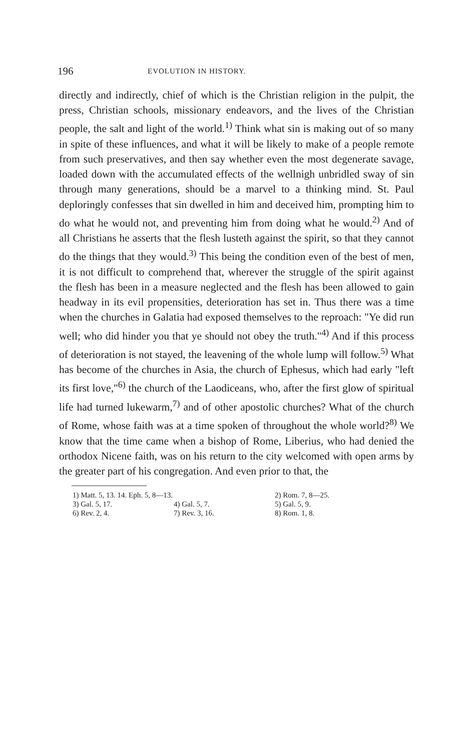196 EVOLUTION IN HISTORY.
directly and indirectly, chief of which is the Christian religion in the pulpit, the press, Christian schools, missionary endeavors, and the lives of the Christian people, the salt and light of the world.<sup>1)</sup> Think what sin is making out of so many in spite of these influences, and what it will be likely to make of a people remote from such preservatives, and then say whether even the most degenerate savage, loaded down with the accumulated effects of the wellnigh unbridled sway of sin through many generations, should be a marvel to a thinking mind. St. Paul deploringly confesses that sin dwelled in him and deceived him, prompting him to do what he would not, and preventing him from doing what he would.<sup>2)</sup> And of all Christians he asserts that the flesh lusteth against the spirit, so that they cannot do the things that they would.<sup>3)</sup> This being the condition even of the best of men, it is not difficult to comprehend that, wherever the struggle of the spirit against the flesh has been in a measure neglected and the flesh has been allowed to gain headway in its evil propensities, deterioration has set in. Thus there was a time when the churches in Galatia had exposed themselves to the reproach: "Ye did run well; who did hinder you that ye should not obey the truth."<sup>4)</sup> And if this process of deterioration is not stayed, the leavening of the whole lump will follow.<sup>5)</sup> What has become of the churches in Asia, the church of Ephesus, which had early "left its first love,"<sup>6)</sup> the church of the Laodiceans, who, after the first glow of spiritual life had turned lukewarm,<sup>7)</sup> and of other apostolic churches? What of the church of Rome, whose faith was at a time spoken of throughout the whole world?<sup>8)</sup> We know that the time came when a bishop of Rome, Liberius, who had denied the orthodox Nicene faith, was on his return to the city welcomed with open arms by the greater part of his congregation. And even prior to that, the
| 1) Matt. 5, 13. 14. Eph. 5, 8—13. | | 2) Rom. 7, 8—25. |
| 3) Gal. 5, 17. | 4) Gal. 5, 7. | 5) Gal. 5, 9. |
| 6) Rev. 2, 4. | 7) Rev. 3, 16. | 8) Rom. 1, 8. |